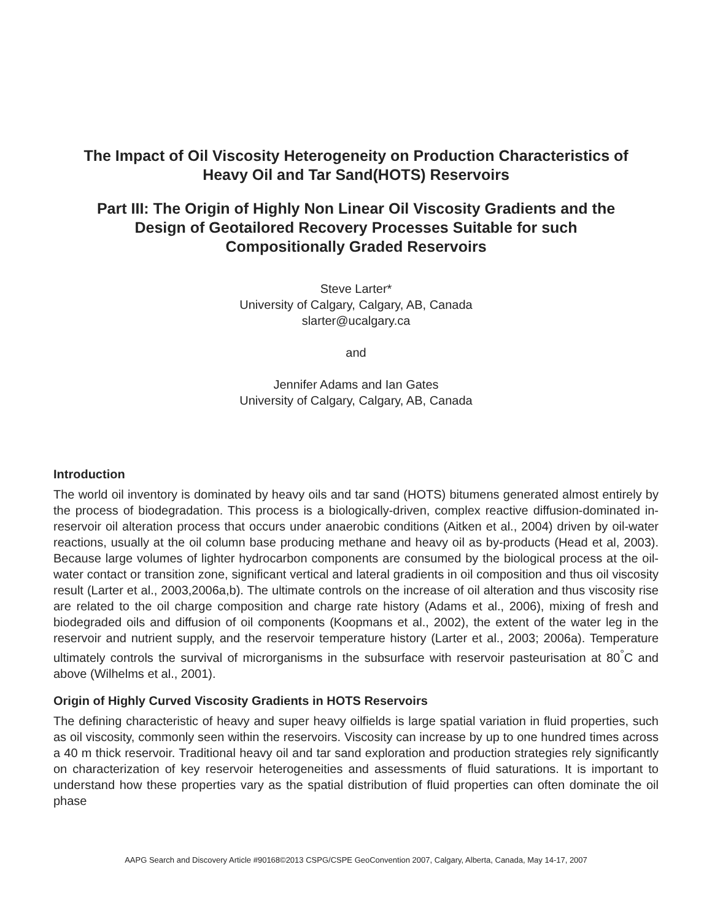The Impact of Oil Viscosity Heterogeneity on Production Characteristics of
Heavy Oil and Tar Sand(HOTS) Reservoirs
Part III: The Origin of Highly Non Linear Oil Viscosity Gradients and the
Design of Geotailored Recovery Processes Suitable for such
Compositionally Graded Reservoirs
Steve Larter*
University of Calgary, Calgary, AB, Canada
slarter@ucalgary.ca
and
Jennifer Adams and Ian Gates
University of Calgary, Calgary, AB, Canada
Introduction
The world oil inventory is dominated by heavy oils and tar sand (HOTS) bitumens generated almost entirely by the process of biodegradation. This process is a biologically-driven, complex reactive diffusion-dominated in-reservoir oil alteration process that occurs under anaerobic conditions (Aitken et al., 2004) driven by oil-water reactions, usually at the oil column base producing methane and heavy oil as by-products (Head et al, 2003). Because large volumes of lighter hydrocarbon components are consumed by the biological process at the oil-water contact or transition zone, significant vertical and lateral gradients in oil composition and thus oil viscosity result (Larter et al., 2003,2006a,b). The ultimate controls on the increase of oil alteration and thus viscosity rise are related to the oil charge composition and charge rate history (Adams et al., 2006), mixing of fresh and biodegraded oils and diffusion of oil components (Koopmans et al., 2002), the extent of the water leg in the reservoir and nutrient supply, and the reservoir temperature history (Larter et al., 2003; 2006a). Temperature ultimately controls the survival of microrganisms in the subsurface with reservoir pasteurisation at 80<sup>°</sup>C and above (Wilhelms et al., 2001).
Origin of Highly Curved Viscosity Gradients in HOTS Reservoirs
The defining characteristic of heavy and super heavy oilfields is large spatial variation in fluid properties, such as oil viscosity, commonly seen within the reservoirs. Viscosity can increase by up to one hundred times across a 40 m thick reservoir. Traditional heavy oil and tar sand exploration and production strategies rely significantly on characterization of key reservoir heterogeneities and assessments of fluid saturations. It is important to understand how these properties vary as the spatial distribution of fluid properties can often dominate the oil phase
AAPG Search and Discovery Article #90168©2013 CSPG/CSPE GeoConvention 2007, Calgary, Alberta, Canada, May 14-17, 2007